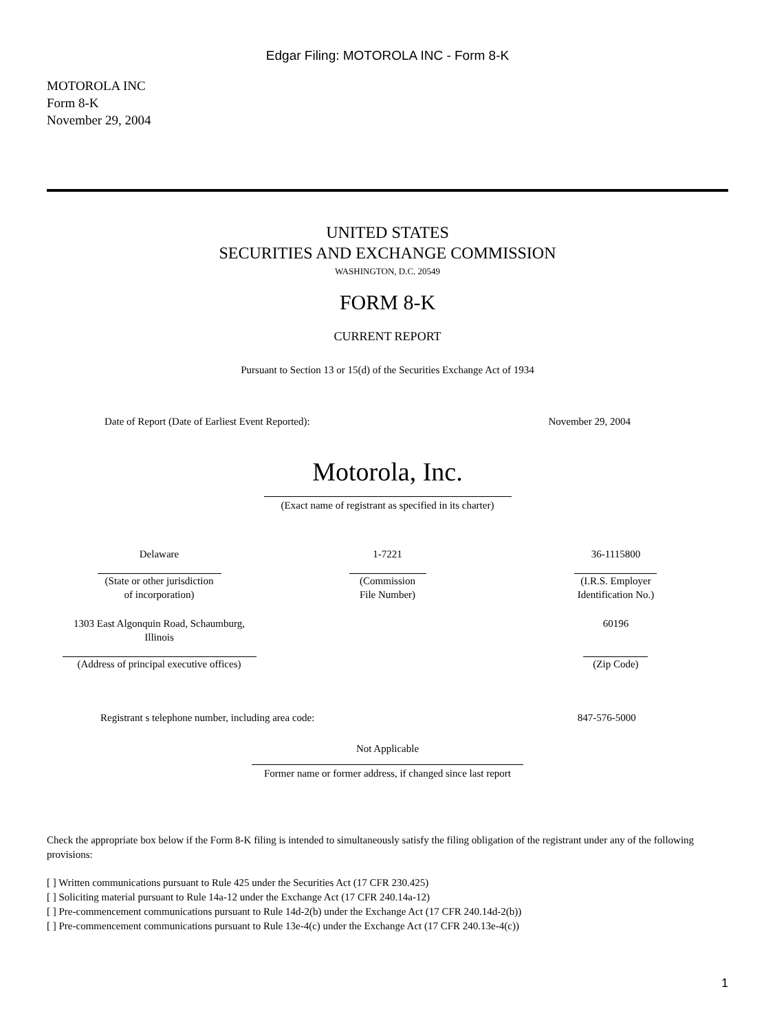Edgar Filing: MOTOROLA INC - Form 8-K
MOTOROLA INC
Form 8-K
November 29, 2004
UNITED STATES
SECURITIES AND EXCHANGE COMMISSION
WASHINGTON, D.C. 20549
FORM 8-K
CURRENT REPORT
Pursuant to Section 13 or 15(d) of the Securities Exchange Act of 1934
| Date of Report (Date of Earliest Event Reported): | November 29, 2004 |
Motorola, Inc.
(Exact name of registrant as specified in its charter)
| Delaware | 1-7221 | 36-1115800 |
| (State or other jurisdiction of incorporation) | (Commission File Number) | (I.R.S. Employer Identification No.) |
| 1303 East Algonquin Road, Schaumburg, Illinois | | 60196 |
| (Address of principal executive offices) | | (Zip Code) |
| Registrant s telephone number, including area code: | 847-576-5000 |
Not Applicable
Former name or former address, if changed since last report
Check the appropriate box below if the Form 8-K filing is intended to simultaneously satisfy the filing obligation of the registrant under any of the following provisions:
[ ] Written communications pursuant to Rule 425 under the Securities Act (17 CFR 230.425)
[ ] Soliciting material pursuant to Rule 14a-12 under the Exchange Act (17 CFR 240.14a-12)
[ ] Pre-commencement communications pursuant to Rule 14d-2(b) under the Exchange Act (17 CFR 240.14d-2(b))
[ ] Pre-commencement communications pursuant to Rule 13e-4(c) under the Exchange Act (17 CFR 240.13e-4(c))
1